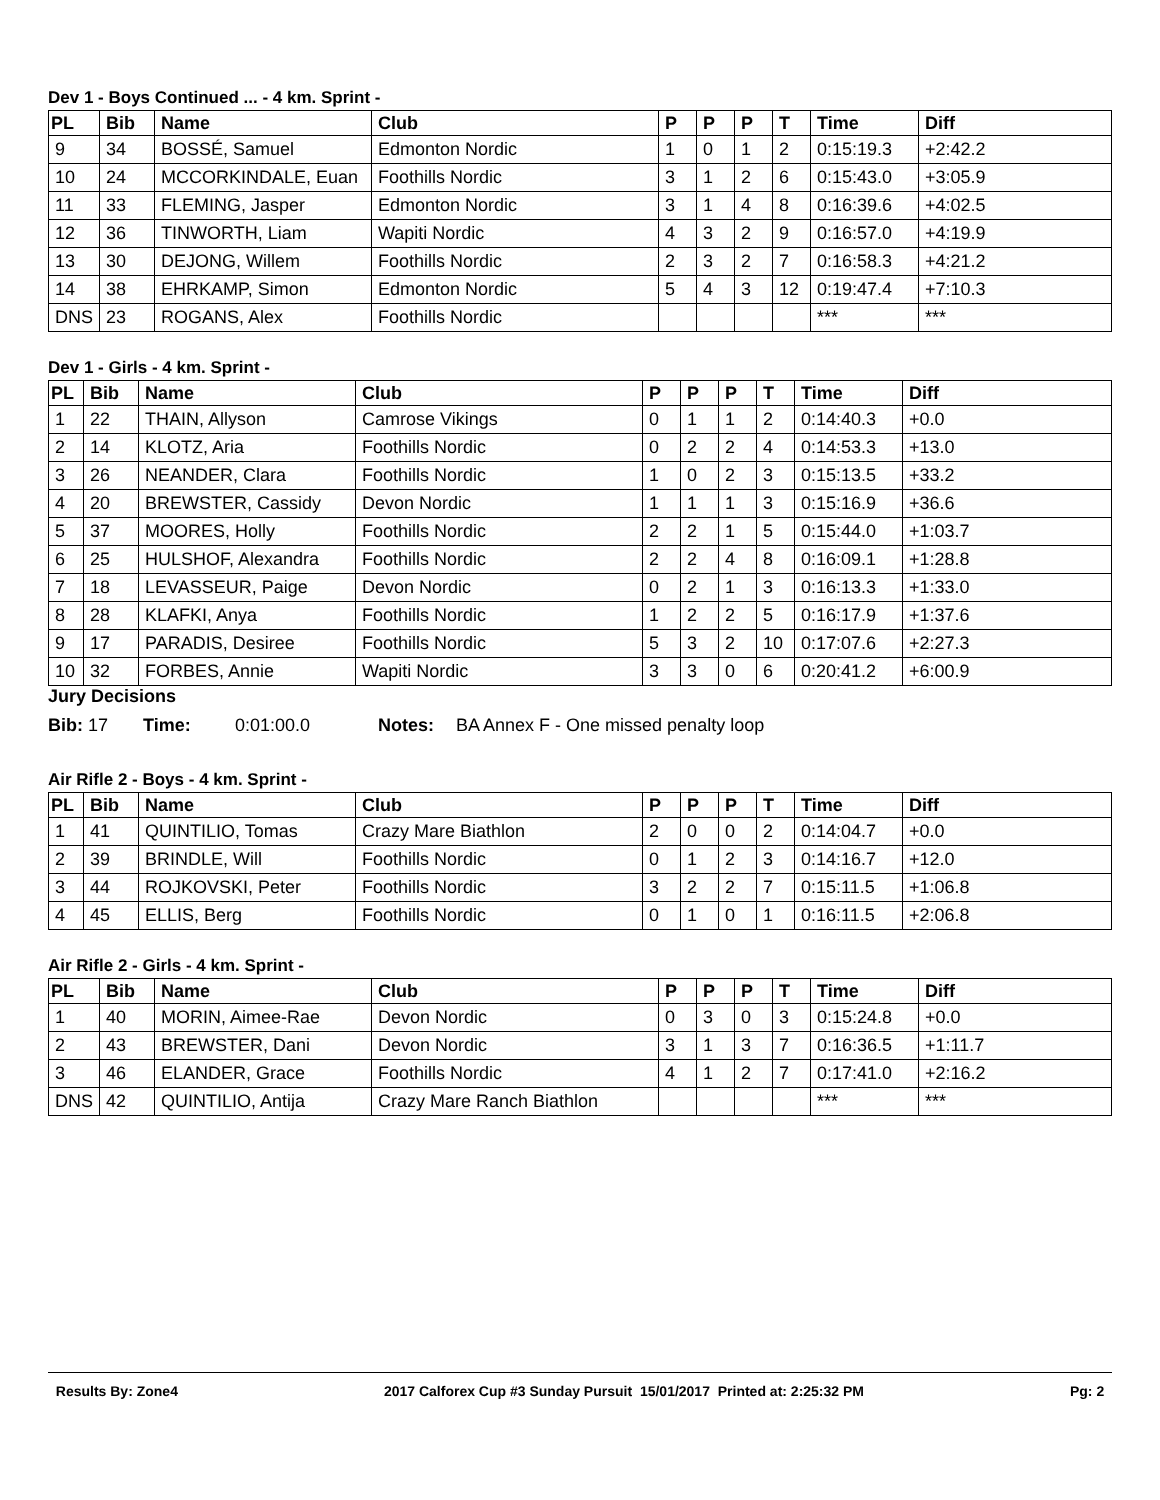Dev 1 - Boys Continued ... - 4 km. Sprint -
| PL | Bib | Name | Club | P | P | P | T | Time | Diff |
| --- | --- | --- | --- | --- | --- | --- | --- | --- | --- |
| 9 | 34 | BOSSÉ, Samuel | Edmonton Nordic | 1 | 0 | 1 | 2 | 0:15:19.3 | +2:42.2 |
| 10 | 24 | MCCORKINDALE, Euan | Foothills Nordic | 3 | 1 | 2 | 6 | 0:15:43.0 | +3:05.9 |
| 11 | 33 | FLEMING, Jasper | Edmonton Nordic | 3 | 1 | 4 | 8 | 0:16:39.6 | +4:02.5 |
| 12 | 36 | TINWORTH, Liam | Wapiti Nordic | 4 | 3 | 2 | 9 | 0:16:57.0 | +4:19.9 |
| 13 | 30 | DEJONG, Willem | Foothills Nordic | 2 | 3 | 2 | 7 | 0:16:58.3 | +4:21.2 |
| 14 | 38 | EHRKAMP, Simon | Edmonton Nordic | 5 | 4 | 3 | 12 | 0:19:47.4 | +7:10.3 |
| DNS | 23 | ROGANS, Alex | Foothills Nordic | | | | | *** | *** |
Dev 1 - Girls - 4 km. Sprint -
| PL | Bib | Name | Club | P | P | P | T | Time | Diff |
| --- | --- | --- | --- | --- | --- | --- | --- | --- | --- |
| 1 | 22 | THAIN, Allyson | Camrose Vikings | 0 | 1 | 1 | 2 | 0:14:40.3 | +0.0 |
| 2 | 14 | KLOTZ, Aria | Foothills Nordic | 0 | 2 | 2 | 4 | 0:14:53.3 | +13.0 |
| 3 | 26 | NEANDER, Clara | Foothills Nordic | 1 | 0 | 2 | 3 | 0:15:13.5 | +33.2 |
| 4 | 20 | BREWSTER, Cassidy | Devon Nordic | 1 | 1 | 1 | 3 | 0:15:16.9 | +36.6 |
| 5 | 37 | MOORES, Holly | Foothills Nordic | 2 | 2 | 1 | 5 | 0:15:44.0 | +1:03.7 |
| 6 | 25 | HULSHOF, Alexandra | Foothills Nordic | 2 | 2 | 4 | 8 | 0:16:09.1 | +1:28.8 |
| 7 | 18 | LEVASSEUR, Paige | Devon Nordic | 0 | 2 | 1 | 3 | 0:16:13.3 | +1:33.0 |
| 8 | 28 | KLAFKI, Anya | Foothills Nordic | 1 | 2 | 2 | 5 | 0:16:17.9 | +1:37.6 |
| 9 | 17 | PARADIS, Desiree | Foothills Nordic | 5 | 3 | 2 | 10 | 0:17:07.6 | +2:27.3 |
| 10 | 32 | FORBES, Annie | Wapiti Nordic | 3 | 3 | 0 | 6 | 0:20:41.2 | +6:00.9 |
Jury Decisions
Bib: 17 Time: 0:01:00.0 Notes: BA Annex F - One missed penalty loop
Air Rifle 2 - Boys - 4 km. Sprint -
| PL | Bib | Name | Club | P | P | P | T | Time | Diff |
| --- | --- | --- | --- | --- | --- | --- | --- | --- | --- |
| 1 | 41 | QUINTILIO, Tomas | Crazy Mare Biathlon | 2 | 0 | 0 | 2 | 0:14:04.7 | +0.0 |
| 2 | 39 | BRINDLE, Will | Foothills Nordic | 0 | 1 | 2 | 3 | 0:14:16.7 | +12.0 |
| 3 | 44 | ROJKOVSKI, Peter | Foothills Nordic | 3 | 2 | 2 | 7 | 0:15:11.5 | +1:06.8 |
| 4 | 45 | ELLIS, Berg | Foothills Nordic | 0 | 1 | 0 | 1 | 0:16:11.5 | +2:06.8 |
Air Rifle 2 - Girls - 4 km. Sprint -
| PL | Bib | Name | Club | P | P | P | T | Time | Diff |
| --- | --- | --- | --- | --- | --- | --- | --- | --- | --- |
| 1 | 40 | MORIN, Aimee-Rae | Devon Nordic | 0 | 3 | 0 | 3 | 0:15:24.8 | +0.0 |
| 2 | 43 | BREWSTER, Dani | Devon Nordic | 3 | 1 | 3 | 7 | 0:16:36.5 | +1:11.7 |
| 3 | 46 | ELANDER, Grace | Foothills Nordic | 4 | 1 | 2 | 7 | 0:17:41.0 | +2:16.2 |
| DNS | 42 | QUINTILIO, Antija | Crazy Mare Ranch Biathlon | | | | | *** | *** |
Results By: Zone4 2017 Calforex Cup #3 Sunday Pursuit 15/01/2017 Printed at: 2:25:32 PM Pg: 2